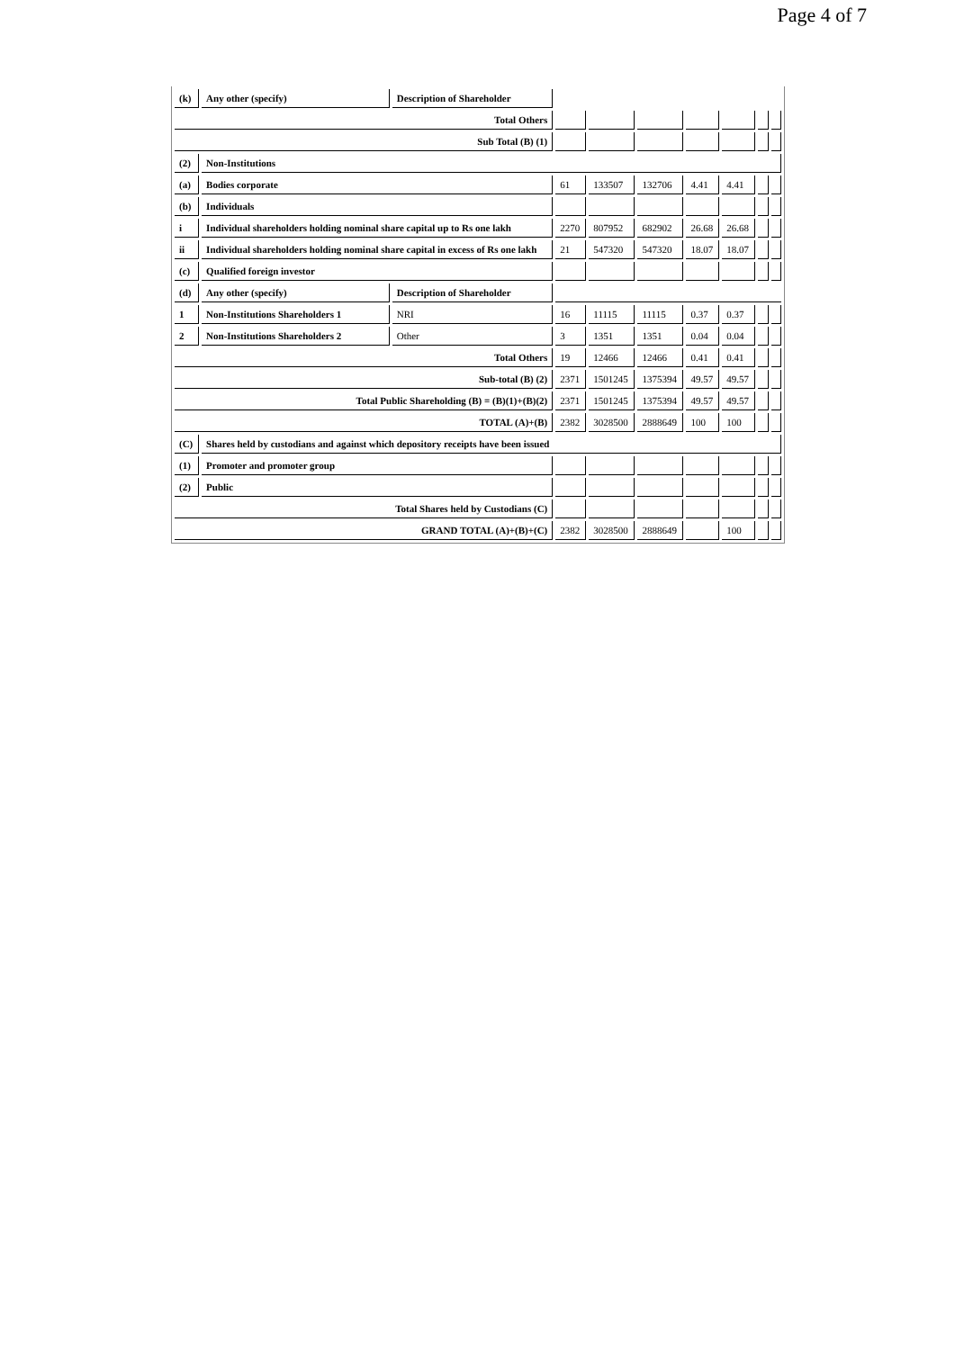Page 4 of 7
| (k) | Any other (specify) | Description of Shareholder | | | | | | | |
| Total Others | | | | | | | | | |
| Sub Total (B) (1) | | | | | | | | | |
| (2) | Non-Institutions | | | | | | | | |
| (a) | Bodies corporate | | 61 | 133507 | 132706 | 4.41 | 4.41 | | |
| (b) | Individuals | | | | | | | | |
| i | Individual shareholders holding nominal share capital up to Rs one lakh | | 2270 | 807952 | 682902 | 26.68 | 26.68 | | |
| ii | Individual shareholders holding nominal share capital in excess of Rs one lakh | | 21 | 547320 | 547320 | 18.07 | 18.07 | | |
| (c) | Qualified foreign investor | | | | | | | | |
| (d) | Any other (specify) | Description of Shareholder | | | | | | | |
| 1 | Non-Institutions Shareholders 1 | NRI | 16 | 11115 | 11115 | 0.37 | 0.37 | | |
| 2 | Non-Institutions Shareholders 2 | Other | 3 | 1351 | 1351 | 0.04 | 0.04 | | |
| Total Others | | | 19 | 12466 | 12466 | 0.41 | 0.41 | | |
| Sub-total (B) (2) | | | 2371 | 1501245 | 1375394 | 49.57 | 49.57 | | |
| Total Public Shareholding (B) = (B)(1)+(B)(2) | | | 2371 | 1501245 | 1375394 | 49.57 | 49.57 | | |
| TOTAL (A)+(B) | | | 2382 | 3028500 | 2888649 | 100 | 100 | | |
| (C) | Shares held by custodians and against which depository receipts have been issued | | | | | | | | |
| (1) | Promoter and promoter group | | | | | | | | |
| (2) | Public | | | | | | | | |
| Total Shares held by Custodians (C) | | | | | | | | | |
| GRAND TOTAL (A)+(B)+(C) | | | 2382 | 3028500 | 2888649 | | 100 | | |